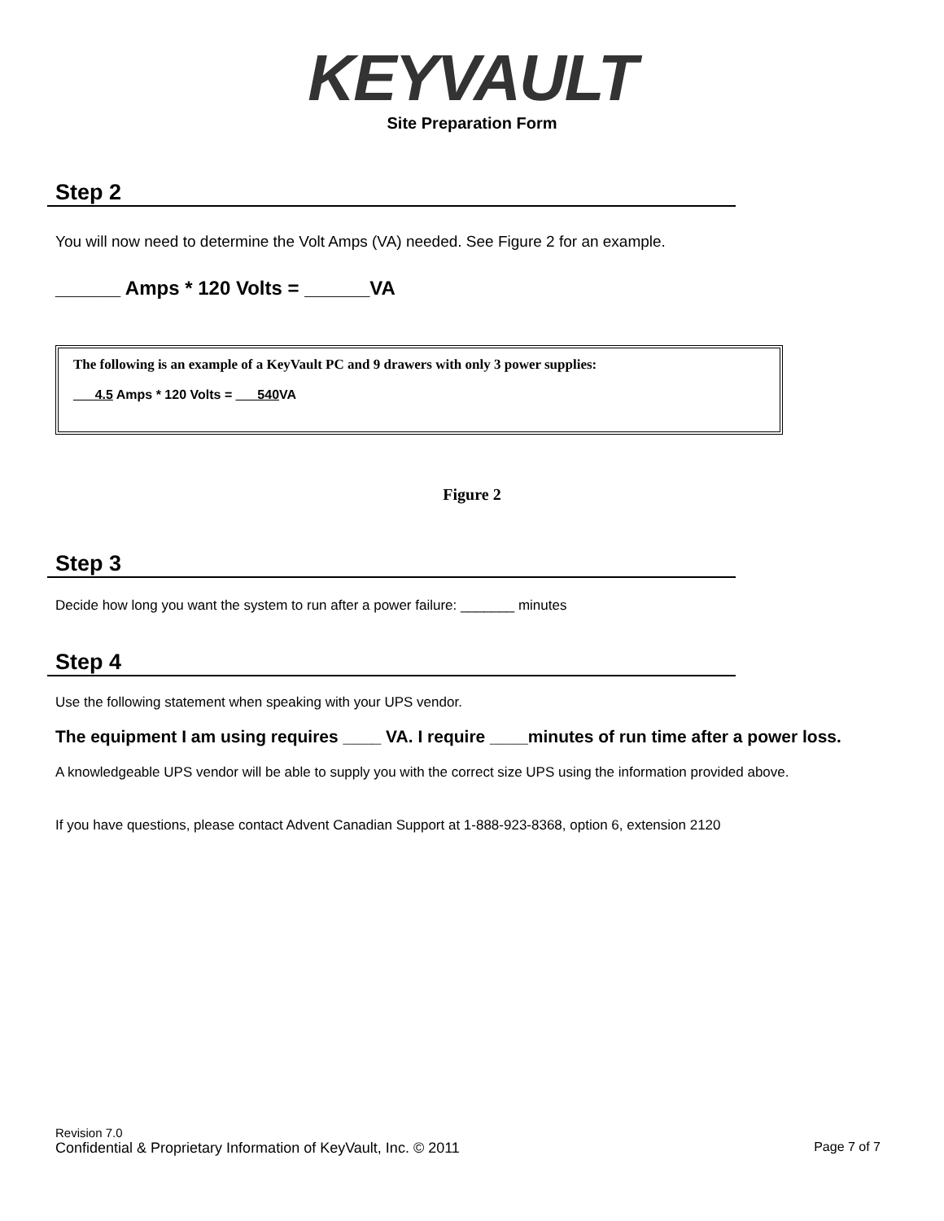KEYVAULT
Site Preparation Form
Step 2
You will now need to determine the Volt Amps (VA) needed. See Figure 2 for an example.
______ Amps * 120 Volts = ______VA
The following is an example of a KeyVault PC and 9 drawers with only 3 power supplies:
___4.5 Amps * 120 Volts = ___540 VA
Figure 2
Step 3
Decide how long you want the system to run after a power failure: _______ minutes
Step 4
Use the following statement when speaking with your UPS vendor.
The equipment I am using requires ____ VA. I require ____minutes of run time after a power loss.
A knowledgeable UPS vendor will be able to supply you with the correct size UPS using the information provided above.
If you have questions, please contact Advent Canadian Support at 1-888-923-8368, option 6, extension 2120
Revision 7.0
Confidential & Proprietary Information of KeyVault, Inc. © 2011 Page 7 of 7